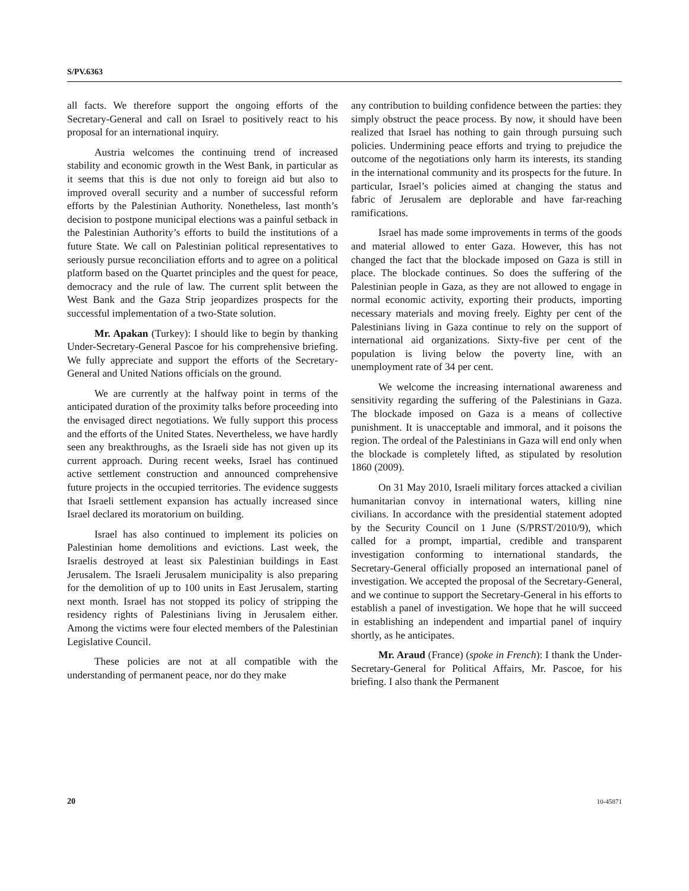S/PV.6363
all facts. We therefore support the ongoing efforts of the Secretary-General and call on Israel to positively react to his proposal for an international inquiry.
Austria welcomes the continuing trend of increased stability and economic growth in the West Bank, in particular as it seems that this is due not only to foreign aid but also to improved overall security and a number of successful reform efforts by the Palestinian Authority. Nonetheless, last month’s decision to postpone municipal elections was a painful setback in the Palestinian Authority’s efforts to build the institutions of a future State. We call on Palestinian political representatives to seriously pursue reconciliation efforts and to agree on a political platform based on the Quartet principles and the quest for peace, democracy and the rule of law. The current split between the West Bank and the Gaza Strip jeopardizes prospects for the successful implementation of a two-State solution.
Mr. Apakan (Turkey): I should like to begin by thanking Under-Secretary-General Pascoe for his comprehensive briefing. We fully appreciate and support the efforts of the Secretary-General and United Nations officials on the ground.
We are currently at the halfway point in terms of the anticipated duration of the proximity talks before proceeding into the envisaged direct negotiations. We fully support this process and the efforts of the United States. Nevertheless, we have hardly seen any breakthroughs, as the Israeli side has not given up its current approach. During recent weeks, Israel has continued active settlement construction and announced comprehensive future projects in the occupied territories. The evidence suggests that Israeli settlement expansion has actually increased since Israel declared its moratorium on building.
Israel has also continued to implement its policies on Palestinian home demolitions and evictions. Last week, the Israelis destroyed at least six Palestinian buildings in East Jerusalem. The Israeli Jerusalem municipality is also preparing for the demolition of up to 100 units in East Jerusalem, starting next month. Israel has not stopped its policy of stripping the residency rights of Palestinians living in Jerusalem either. Among the victims were four elected members of the Palestinian Legislative Council.
These policies are not at all compatible with the understanding of permanent peace, nor do they make
any contribution to building confidence between the parties: they simply obstruct the peace process. By now, it should have been realized that Israel has nothing to gain through pursuing such policies. Undermining peace efforts and trying to prejudice the outcome of the negotiations only harm its interests, its standing in the international community and its prospects for the future. In particular, Israel’s policies aimed at changing the status and fabric of Jerusalem are deplorable and have far-reaching ramifications.
Israel has made some improvements in terms of the goods and material allowed to enter Gaza. However, this has not changed the fact that the blockade imposed on Gaza is still in place. The blockade continues. So does the suffering of the Palestinian people in Gaza, as they are not allowed to engage in normal economic activity, exporting their products, importing necessary materials and moving freely. Eighty per cent of the Palestinians living in Gaza continue to rely on the support of international aid organizations. Sixty-five per cent of the population is living below the poverty line, with an unemployment rate of 34 per cent.
We welcome the increasing international awareness and sensitivity regarding the suffering of the Palestinians in Gaza. The blockade imposed on Gaza is a means of collective punishment. It is unacceptable and immoral, and it poisons the region. The ordeal of the Palestinians in Gaza will end only when the blockade is completely lifted, as stipulated by resolution 1860 (2009).
On 31 May 2010, Israeli military forces attacked a civilian humanitarian convoy in international waters, killing nine civilians. In accordance with the presidential statement adopted by the Security Council on 1 June (S/PRST/2010/9), which called for a prompt, impartial, credible and transparent investigation conforming to international standards, the Secretary-General officially proposed an international panel of investigation. We accepted the proposal of the Secretary-General, and we continue to support the Secretary-General in his efforts to establish a panel of investigation. We hope that he will succeed in establishing an independent and impartial panel of inquiry shortly, as he anticipates.
Mr. Araud (France) (spoke in French): I thank the Under-Secretary-General for Political Affairs, Mr. Pascoe, for his briefing. I also thank the Permanent
20 10-45871